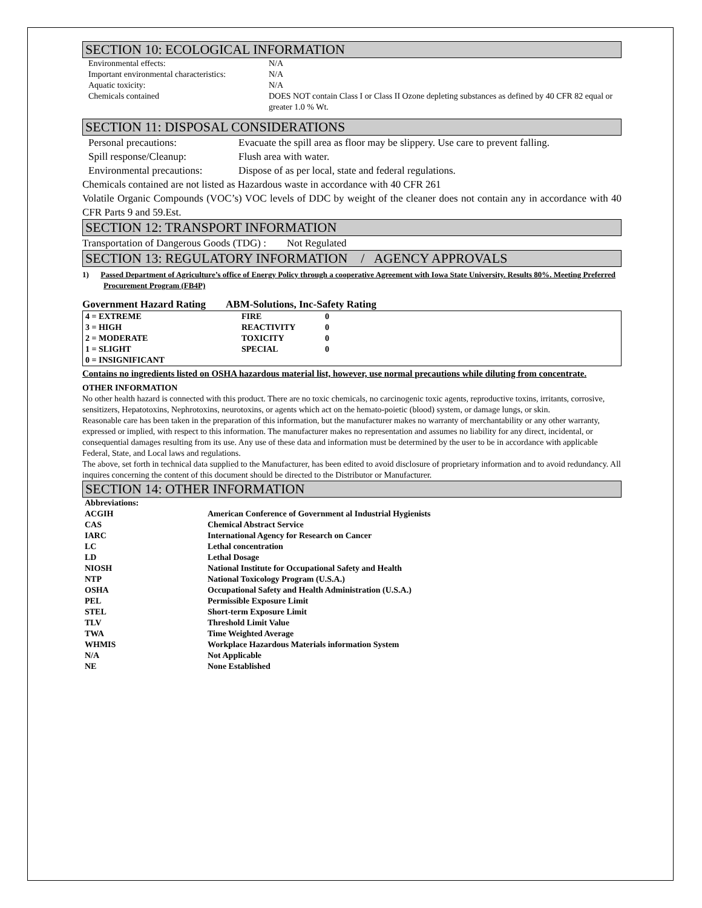SECTION 10: ECOLOGICAL INFORMATION
| Environmental effects: | N/A |
| Important environmental characteristics: | N/A |
| Aquatic toxicity: | N/A |
| Chemicals contained | DOES NOT contain Class I or Class II Ozone depleting substances as defined by 40 CFR 82 equal or greater 1.0 % Wt. |
SECTION 11: DISPOSAL CONSIDERATIONS
| Personal precautions: | Evacuate the spill area as floor may be slippery. Use care to prevent falling. |
| Spill response/Cleanup: | Flush area with water. |
| Environmental precautions: | Dispose of as per local, state and federal regulations. |
Chemicals contained are not listed as Hazardous waste in accordance with 40 CFR 261
Volatile Organic Compounds (VOC’s) VOC levels of DDC by weight of the cleaner does not contain any in accordance with 40 CFR Parts 9 and 59.Est.
SECTION 12: TRANSPORT INFORMATION
Transportation of Dangerous Goods (TDG) : Not Regulated
SECTION 13: REGULATORY INFORMATION / AGENCY APPROVALS
1) Passed Department of Agriculture’s office of Energy Policy through a cooperative Agreement with Iowa State University. Results 80%. Meeting Preferred Procurement Program (FB4P)
Government Hazard Rating ABM-Solutions, Inc-Safety Rating
| 4 = EXTREME | FIRE | 0 |
| 3 = HIGH | REACTIVITY | 0 |
| 2 = MODERATE | TOXICITY | 0 |
| 1 = SLIGHT | SPECIAL | 0 |
| 0 = INSIGNIFICANT | | |
Contains no ingredients listed on OSHA hazardous material list, however, use normal precautions while diluting from concentrate.
OTHER INFORMATION
No other health hazard is connected with this product. There are no toxic chemicals, no carcinogenic toxic agents, reproductive toxins, irritants, corrosive, sensitizers, Hepatotoxins, Nephrotoxins, neurotoxins, or agents which act on the hemato-poietic (blood) system, or damage lungs, or skin.
Reasonable care has been taken in the preparation of this information, but the manufacturer makes no warranty of merchantability or any other warranty, expressed or implied, with respect to this information. The manufacturer makes no representation and assumes no liability for any direct, incidental, or consequential damages resulting from its use. Any use of these data and information must be determined by the user to be in accordance with applicable Federal, State, and Local laws and regulations.
The above, set forth in technical data supplied to the Manufacturer, has been edited to avoid disclosure of proprietary information and to avoid redundancy. All inquires concerning the content of this document should be directed to the Distributor or Manufacturer.
SECTION 14: OTHER INFORMATION
| Abbreviations: | |
| ACGIH | American Conference of Government al Industrial Hygienists |
| CAS | Chemical Abstract Service |
| IARC | International Agency for Research on Cancer |
| LC | Lethal concentration |
| LD | Lethal Dosage |
| NIOSH | National Institute for Occupational Safety and Health |
| NTP | National Toxicology Program (U.S.A.) |
| OSHA | Occupational Safety and Health Administration (U.S.A.) |
| PEL | Permissible Exposure Limit |
| STEL | Short-term Exposure Limit |
| TLV | Threshold Limit Value |
| TWA | Time Weighted Average |
| WHMIS | Workplace Hazardous Materials information System |
| N/A | Not Applicable |
| NE | None Established |